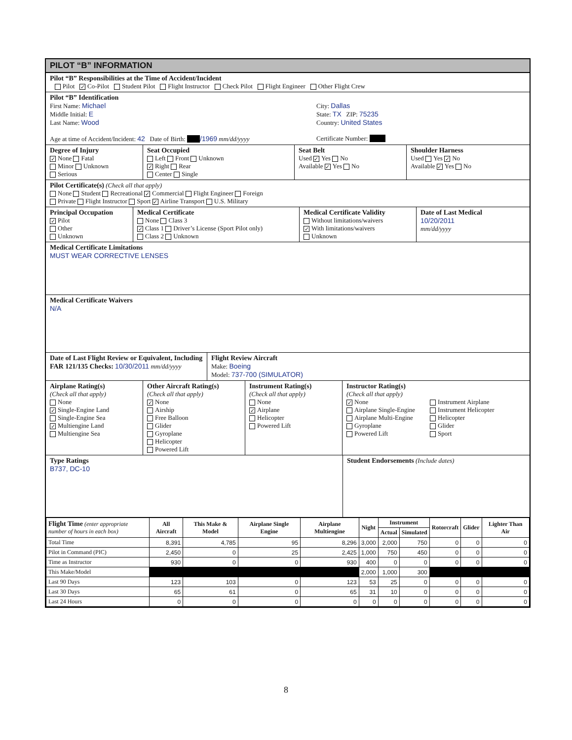PILOT “B” INFORMATION
Pilot “B” Responsibilities at the Time of Accident/Incident
Pilot ✓ Co-Pilot Student Pilot Flight Instructor Check Pilot Flight Engineer Other Flight Crew
Pilot “B” Identification
First Name: Michael
Middle Initial: E
Last Name: Wood
Age at time of Accident/Incident: 42 Date of Birth: /1969 mm/dd/yyyy
City: Dallas
State: TX ZIP: 75235
Country: United States
Certificate Number:
Degree of Injury
✓ None Fatal
Minor Unknown
Serious
Seat Occupied
Left Front Unknown
✓ Right Rear
Center Single
Seat Belt
Used ✓ Yes No
Available ✓ Yes No
Shoulder Harness
Used Yes ✓ No
Available ✓ Yes No
Pilot Certificate(s) (Check all that apply)
None Student Recreational ✓ Commercial Flight Engineer Foreign
Private Flight Instructor Sport ✓ Airline Transport U.S. Military
Principal Occupation
✓ Pilot
Other
Unknown
Medical Certificate
None Class 3
✓ Class 1 Driver’s License (Sport Pilot only)
Class 2 Unknown
Medical Certificate Validity
Without limitations/waivers
✓ With limitations/waivers
Unknown
Date of Last Medical
10/20/2011
mm/dd/yyyy
Medical Certificate Limitations
MUST WEAR CORRECTIVE LENSES
Medical Certificate Waivers
N/A
Date of Last Flight Review or Equivalent, Including FAR 121/135 Checks: 10/30/2011 mm/dd/yyyy
Flight Review Aircraft
Make: Boeing
Model: 737-700 (SIMULATOR)
Airplane Rating(s)
(Check all that apply)
None
✓ Single-Engine Land
Single-Engine Sea
✓ Multiengine Land
Multiengine Sea
Other Aircraft Rating(s)
(Check all that apply)
✓ None
Airship
Free Balloon
Glider
Gyroplane
Helicopter
Powered Lift
Instrument Rating(s)
(Check all that apply)
None
✓ Airplane
Helicopter
Powered Lift
Instructor Rating(s)
(Check all that apply)
✓ None
Airplane Single-Engine
Airplane Multi-Engine
Gyroplane
Powered Lift
Instrument Airplane
Instrument Helicopter
Helicopter
Glider
Sport
Type Ratings
B737, DC-10
Student Endorsements (Include dates)
| Flight Time (enter appropriate number of hours in each box) | All Aircraft | This Make & Model | Airplane Single Engine | Airplane Multiengine | Night | Instrument | | Rotorcraft | Glider | Lighter Than Air |
| --- | --- | --- | --- | --- | --- | --- | --- | --- | --- | --- |
| | | | | | | Actual | Simulated | | | |
| Total Time | 8,391 | 4,785 | 95 | 8,296 | 3,000 | 2,000 | 750 | 0 | 0 | 0 |
| Pilot in Command (PIC) | 2,450 | 0 | 25 | 2,425 | 1,000 | 750 | 450 | 0 | 0 | 0 |
| Time as Instructor | 930 | 0 | 0 | 930 | 400 | 0 | 0 | 0 | 0 | 0 |
| This Make/Model | | | | | 2,000 | 1,000 | 300 | | | |
| Last 90 Days | 123 | 103 | 0 | 123 | 53 | 25 | 0 | 0 | 0 | 0 |
| Last 30 Days | 65 | 61 | 0 | 65 | 31 | 10 | 0 | 0 | 0 | 0 |
| Last 24 Hours | 0 | 0 | 0 | 0 | 0 | 0 | 0 | 0 | 0 | 0 |
8